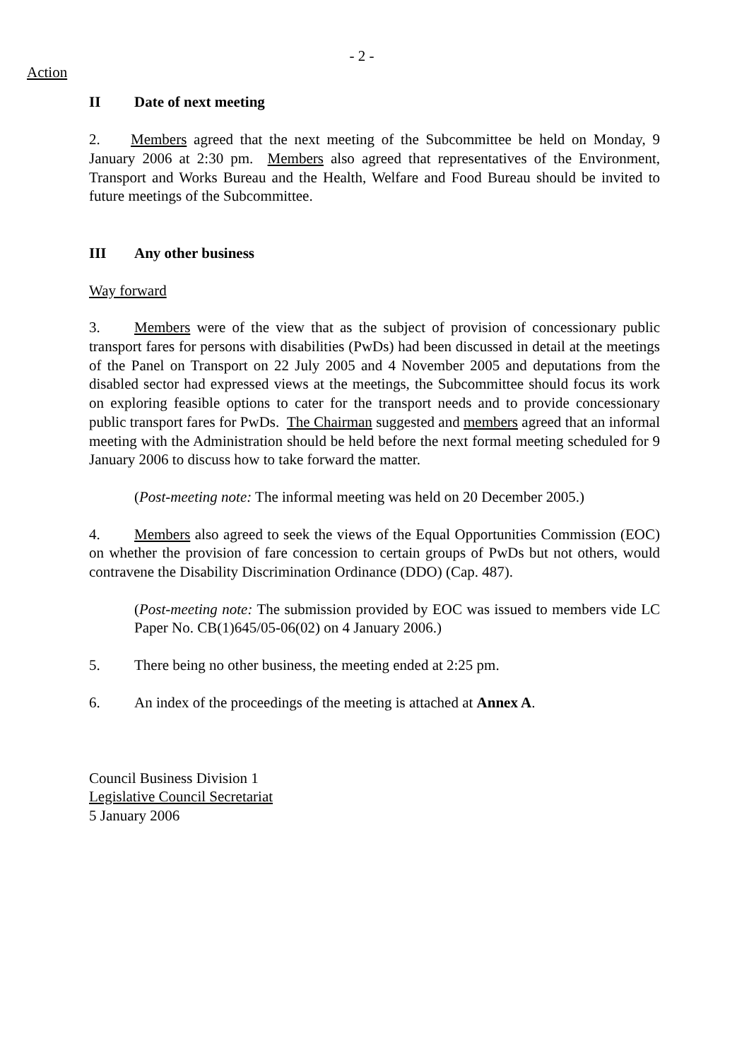- 2 -
Action
II Date of next meeting
2. Members agreed that the next meeting of the Subcommittee be held on Monday, 9 January 2006 at 2:30 pm. Members also agreed that representatives of the Environment, Transport and Works Bureau and the Health, Welfare and Food Bureau should be invited to future meetings of the Subcommittee.
III Any other business
Way forward
3. Members were of the view that as the subject of provision of concessionary public transport fares for persons with disabilities (PwDs) had been discussed in detail at the meetings of the Panel on Transport on 22 July 2005 and 4 November 2005 and deputations from the disabled sector had expressed views at the meetings, the Subcommittee should focus its work on exploring feasible options to cater for the transport needs and to provide concessionary public transport fares for PwDs. The Chairman suggested and members agreed that an informal meeting with the Administration should be held before the next formal meeting scheduled for 9 January 2006 to discuss how to take forward the matter.
(Post-meeting note: The informal meeting was held on 20 December 2005.)
4. Members also agreed to seek the views of the Equal Opportunities Commission (EOC) on whether the provision of fare concession to certain groups of PwDs but not others, would contravene the Disability Discrimination Ordinance (DDO) (Cap. 487).
(Post-meeting note: The submission provided by EOC was issued to members vide LC Paper No. CB(1)645/05-06(02) on 4 January 2006.)
5. There being no other business, the meeting ended at 2:25 pm.
6. An index of the proceedings of the meeting is attached at Annex A.
Council Business Division 1
Legislative Council Secretariat
5 January 2006